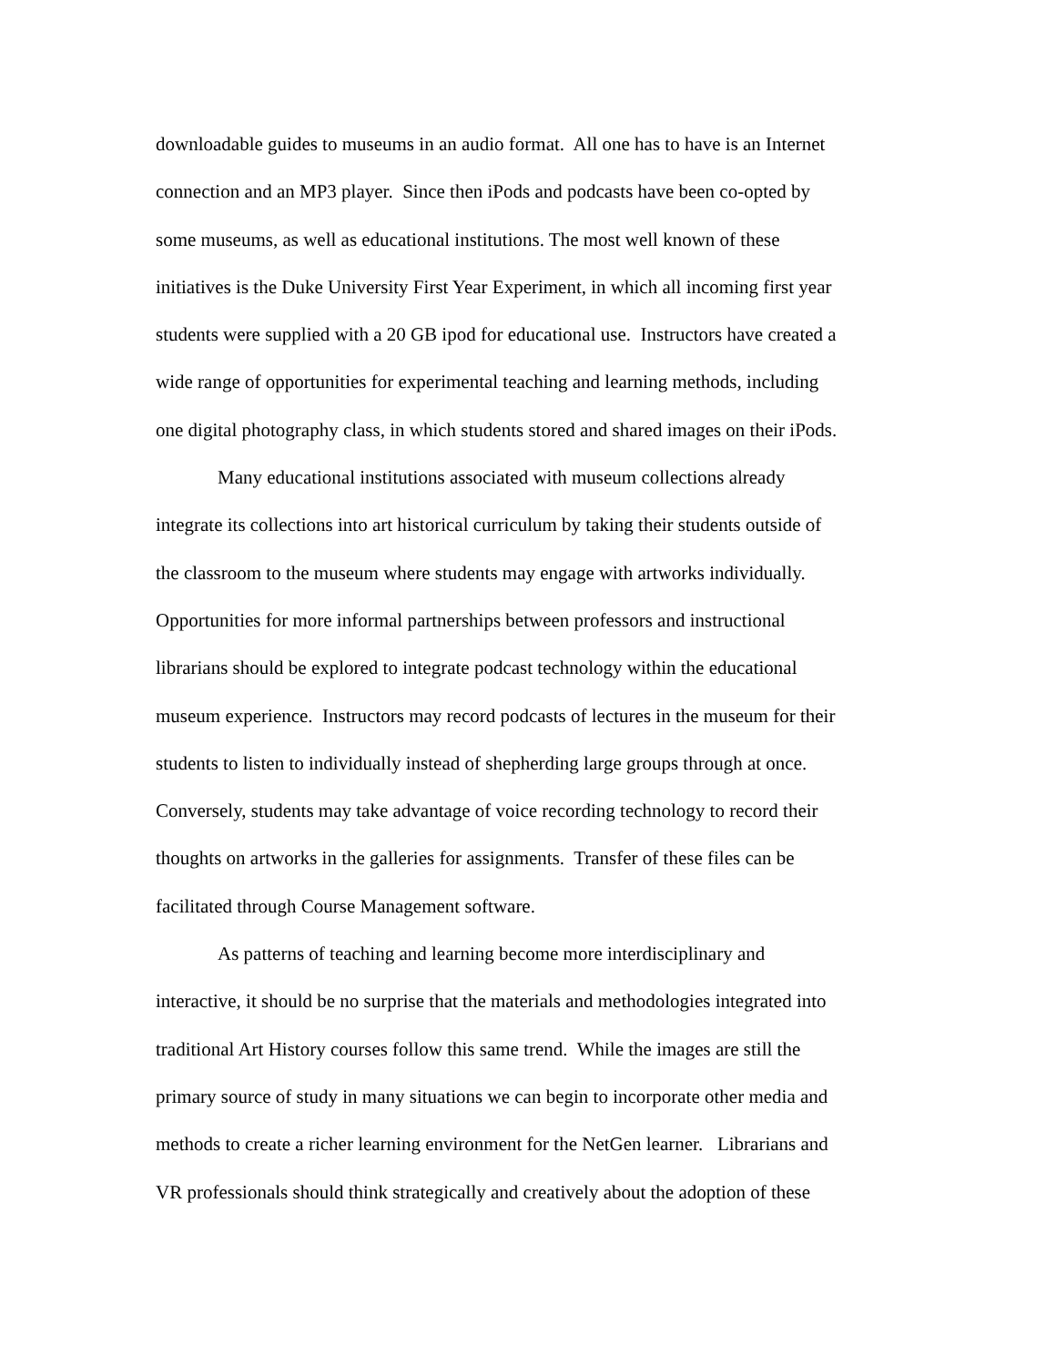downloadable guides to museums in an audio format. All one has to have is an Internet
connection and an MP3 player. Since then iPods and podcasts have been co-opted by
some museums, as well as educational institutions. The most well known of these
initiatives is the Duke University First Year Experiment, in which all incoming first year
students were supplied with a 20 GB ipod for educational use. Instructors have created a
wide range of opportunities for experimental teaching and learning methods, including
one digital photography class, in which students stored and shared images on their iPods.
Many educational institutions associated with museum collections already
integrate its collections into art historical curriculum by taking their students outside of
the classroom to the museum where students may engage with artworks individually.
Opportunities for more informal partnerships between professors and instructional
librarians should be explored to integrate podcast technology within the educational
museum experience. Instructors may record podcasts of lectures in the museum for their
students to listen to individually instead of shepherding large groups through at once.
Conversely, students may take advantage of voice recording technology to record their
thoughts on artworks in the galleries for assignments. Transfer of these files can be
facilitated through Course Management software.
As patterns of teaching and learning become more interdisciplinary and
interactive, it should be no surprise that the materials and methodologies integrated into
traditional Art History courses follow this same trend. While the images are still the
primary source of study in many situations we can begin to incorporate other media and
methods to create a richer learning environment for the NetGen learner. Librarians and
VR professionals should think strategically and creatively about the adoption of these